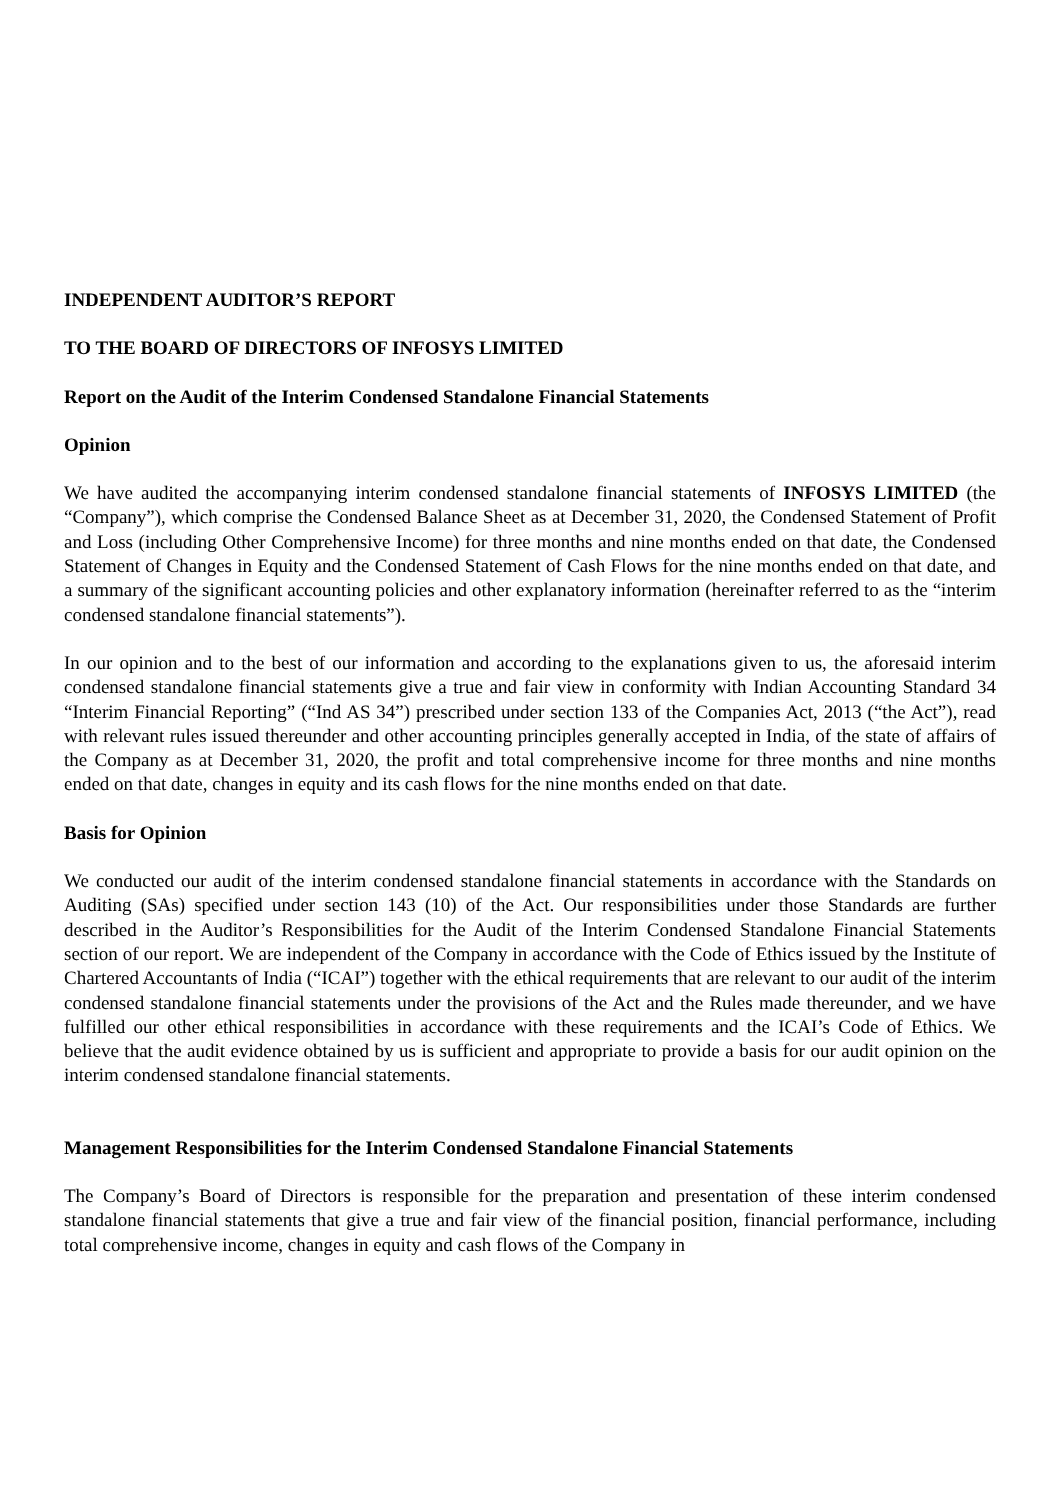INDEPENDENT AUDITOR’S REPORT
TO THE BOARD OF DIRECTORS OF INFOSYS LIMITED
Report on the Audit of the Interim Condensed Standalone Financial Statements
Opinion
We have audited the accompanying interim condensed standalone financial statements of INFOSYS LIMITED (the “Company”), which comprise the Condensed Balance Sheet as at December 31, 2020, the Condensed Statement of Profit and Loss (including Other Comprehensive Income) for three months and nine months ended on that date, the Condensed Statement of Changes in Equity and the Condensed Statement of Cash Flows for the nine months ended on that date, and a summary of the significant accounting policies and other explanatory information (hereinafter referred to as the “interim condensed standalone financial statements”).
In our opinion and to the best of our information and according to the explanations given to us, the aforesaid interim condensed standalone financial statements give a true and fair view in conformity with Indian Accounting Standard 34 “Interim Financial Reporting” (“Ind AS 34”) prescribed under section 133 of the Companies Act, 2013 (“the Act”), read with relevant rules issued thereunder and other accounting principles generally accepted in India, of the state of affairs of the Company as at December 31, 2020, the profit and total comprehensive income for three months and nine months ended on that date, changes in equity and its cash flows for the nine months ended on that date.
Basis for Opinion
We conducted our audit of the interim condensed standalone financial statements in accordance with the Standards on Auditing (SAs) specified under section 143 (10) of the Act. Our responsibilities under those Standards are further described in the Auditor’s Responsibilities for the Audit of the Interim Condensed Standalone Financial Statements section of our report. We are independent of the Company in accordance with the Code of Ethics issued by the Institute of Chartered Accountants of India (“ICAI”) together with the ethical requirements that are relevant to our audit of the interim condensed standalone financial statements under the provisions of the Act and the Rules made thereunder, and we have fulfilled our other ethical responsibilities in accordance with these requirements and the ICAI’s Code of Ethics. We believe that the audit evidence obtained by us is sufficient and appropriate to provide a basis for our audit opinion on the interim condensed standalone financial statements.
Management Responsibilities for the Interim Condensed Standalone Financial Statements
The Company’s Board of Directors is responsible for the preparation and presentation of these interim condensed standalone financial statements that give a true and fair view of the financial position, financial performance, including total comprehensive income, changes in equity and cash flows of the Company in